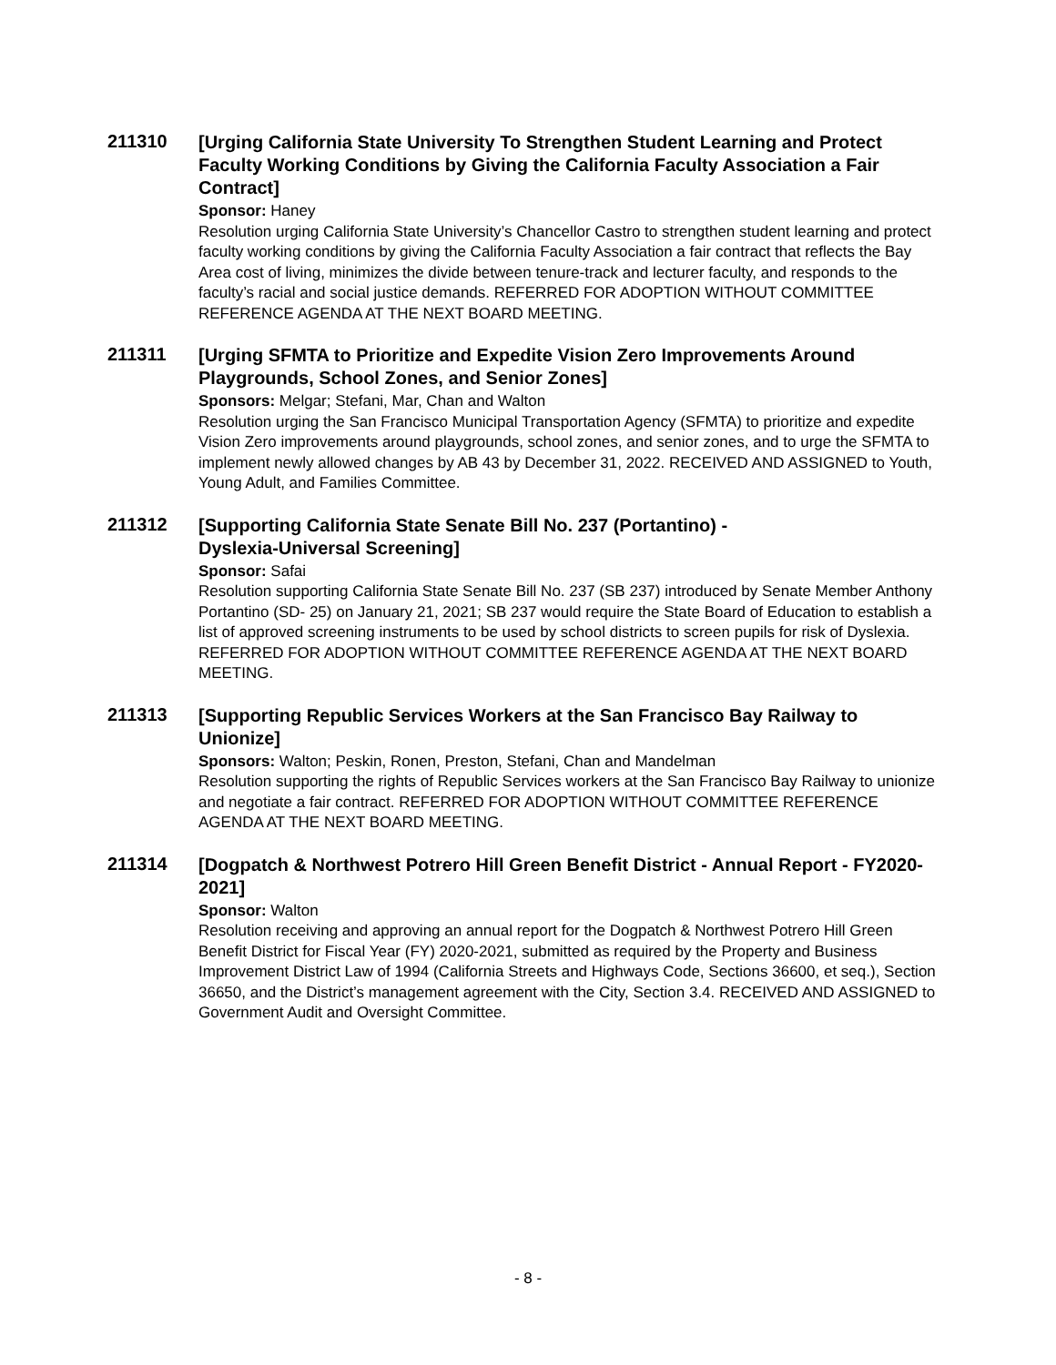211310
[Urging California State University To Strengthen Student Learning and Protect Faculty Working Conditions by Giving the California Faculty Association a Fair Contract]
Sponsor: Haney
Resolution urging California State University’s Chancellor Castro to strengthen student learning and protect faculty working conditions by giving the California Faculty Association a fair contract that reflects the Bay Area cost of living, minimizes the divide between tenure-track and lecturer faculty, and responds to the faculty’s racial and social justice demands. REFERRED FOR ADOPTION WITHOUT COMMITTEE REFERENCE AGENDA AT THE NEXT BOARD MEETING.
211311
[Urging SFMTA to Prioritize and Expedite Vision Zero Improvements Around Playgrounds, School Zones, and Senior Zones]
Sponsors: Melgar; Stefani, Mar, Chan and Walton
Resolution urging the San Francisco Municipal Transportation Agency (SFMTA) to prioritize and expedite Vision Zero improvements around playgrounds, school zones, and senior zones, and to urge the SFMTA to implement newly allowed changes by AB 43 by December 31, 2022. RECEIVED AND ASSIGNED to Youth, Young Adult, and Families Committee.
211312
[Supporting California State Senate Bill No. 237 (Portantino) -
Dyslexia-Universal Screening]
Sponsor: Safai
Resolution supporting California State Senate Bill No. 237 (SB 237) introduced by Senate Member Anthony Portantino (SD- 25) on January 21, 2021; SB 237 would require the State Board of Education to establish a list of approved screening instruments to be used by school districts to screen pupils for risk of Dyslexia. REFERRED FOR ADOPTION WITHOUT COMMITTEE REFERENCE AGENDA AT THE NEXT BOARD MEETING.
211313
[Supporting Republic Services Workers at the San Francisco Bay Railway to Unionize]
Sponsors: Walton; Peskin, Ronen, Preston, Stefani, Chan and Mandelman
Resolution supporting the rights of Republic Services workers at the San Francisco Bay Railway to unionize and negotiate a fair contract. REFERRED FOR ADOPTION WITHOUT COMMITTEE REFERENCE AGENDA AT THE NEXT BOARD MEETING.
211314
[Dogpatch & Northwest Potrero Hill Green Benefit District - Annual Report - FY2020-2021]
Sponsor: Walton
Resolution receiving and approving an annual report for the Dogpatch & Northwest Potrero Hill Green Benefit District for Fiscal Year (FY) 2020-2021, submitted as required by the Property and Business Improvement District Law of 1994 (California Streets and Highways Code, Sections 36600, et seq.), Section 36650, and the District’s management agreement with the City, Section 3.4. RECEIVED AND ASSIGNED to Government Audit and Oversight Committee.
- 8 -